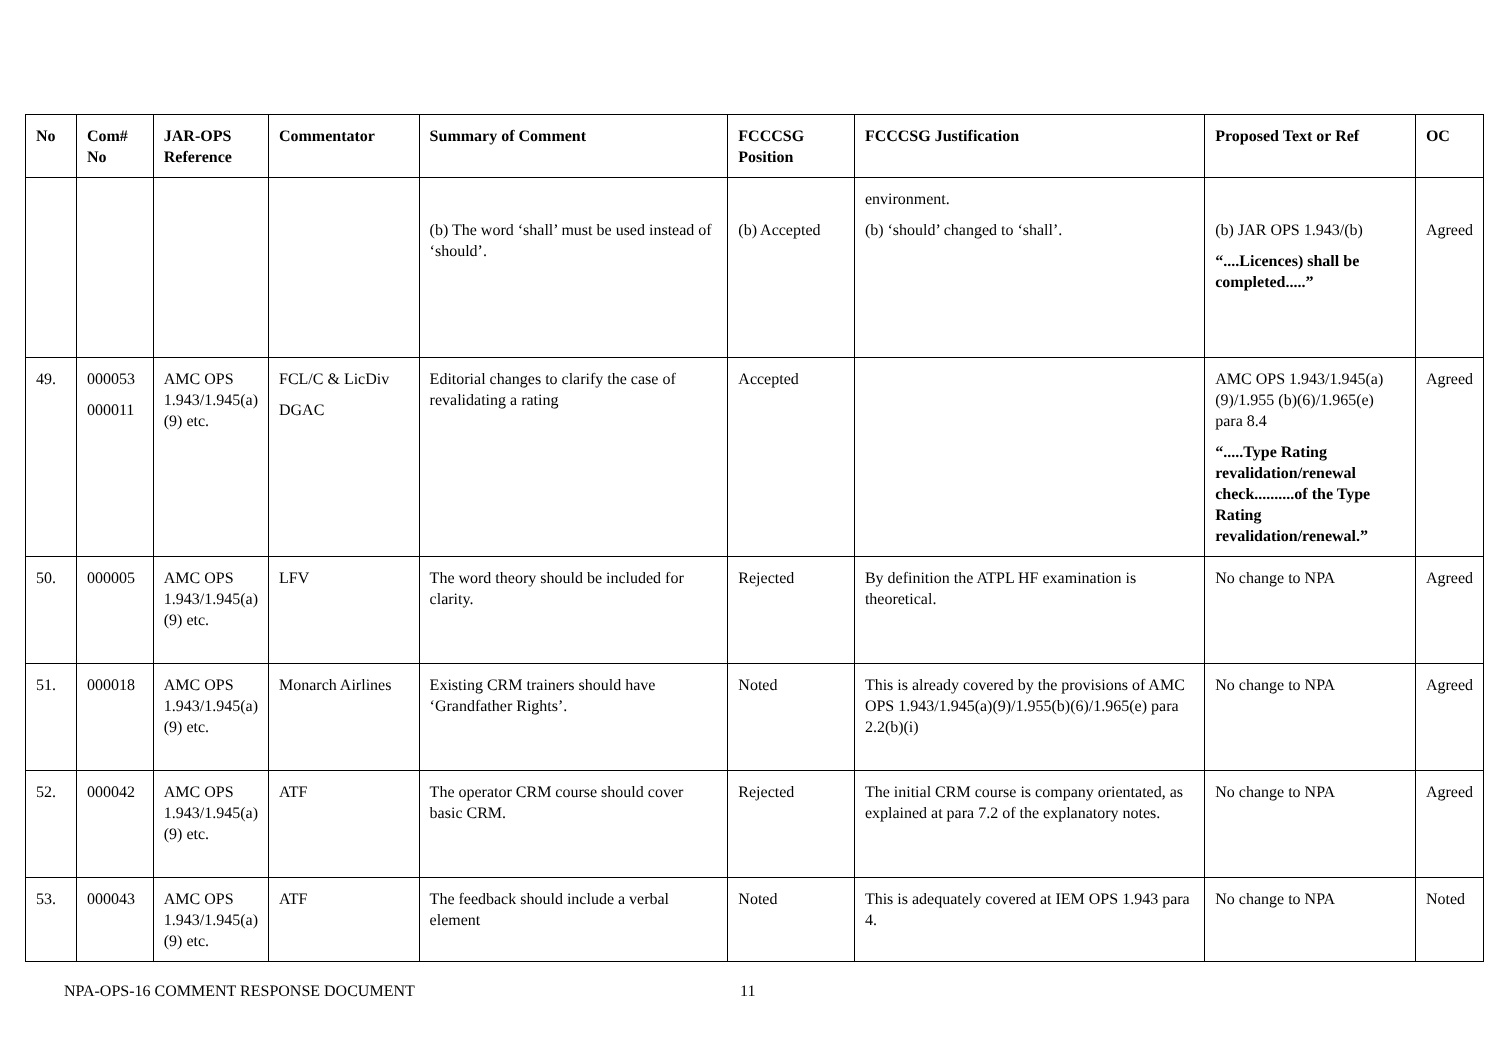| No | Com# No | JAR-OPS Reference | Commentator | Summary of Comment | FCCCSG Position | FCCCSG Justification | Proposed Text or Ref | OC |
| --- | --- | --- | --- | --- | --- | --- | --- | --- |
| | | | | (b) The word ‘shall’ must be used instead of ‘should’. | (b) Accepted | environment. (b) ‘should’ changed to ‘shall’. | (b) JAR OPS 1.943/(b) “....Licences) shall be completed.....” | Agreed |
| 49. | 000053 000011 | AMC OPS 1.943/1.945(a)(9) etc. | FCL/C & LicDiv DGAC | Editorial changes to clarify the case of revalidating a rating | Accepted | | AMC OPS 1.943/1.945(a)(9)/1.955 (b)(6)/1.965(e) para 8.4 “.....Type Rating revalidation/renewal check..........of the Type Rating revalidation/renewal.” | Agreed |
| 50. | 000005 | AMC OPS 1.943/1.945(a)(9) etc. | LFV | The word theory should be included for clarity. | Rejected | By definition the ATPL HF examination is theoretical. | No change to NPA | Agreed |
| 51. | 000018 | AMC OPS 1.943/1.945(a)(9) etc. | Monarch Airlines | Existing CRM trainers should have ‘Grandfather Rights’. | Noted | This is already covered by the provisions of AMC OPS 1.943/1.945(a)(9)/1.955(b)(6)/1.965(e) para 2.2(b)(i) | No change to NPA | Agreed |
| 52. | 000042 | AMC OPS 1.943/1.945(a)(9) etc. | ATF | The operator CRM course should cover basic CRM. | Rejected | The initial CRM course is company orientated, as explained at para 7.2 of the explanatory notes. | No change to NPA | Agreed |
| 53. | 000043 | AMC OPS 1.943/1.945(a)(9) etc. | ATF | The feedback should include a verbal element | Noted | This is adequately covered at IEM OPS 1.943 para 4. | No change to NPA | Noted |
NPA-OPS-16 COMMENT RESPONSE DOCUMENT 11